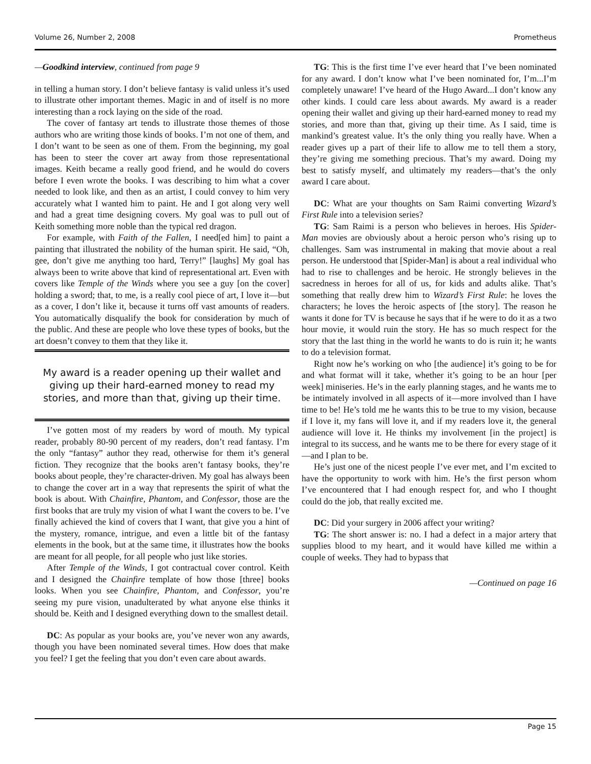Volume 26, Number 2, 2008 Prometheus
—Goodkind interview, continued from page 9
in telling a human story. I don’t believe fantasy is valid unless it’s used to illustrate other important themes. Magic in and of itself is no more interesting than a rock laying on the side of the road.
The cover of fantasy art tends to illustrate those themes of those authors who are writing those kinds of books. I’m not one of them, and I don’t want to be seen as one of them. From the beginning, my goal has been to steer the cover art away from those representational images. Keith became a really good friend, and he would do covers before I even wrote the books. I was describing to him what a cover needed to look like, and then as an artist, I could convey to him very accurately what I wanted him to paint. He and I got along very well and had a great time designing covers. My goal was to pull out of Keith something more noble than the typical red dragon.
For example, with Faith of the Fallen, I need[ed him] to paint a painting that illustrated the nobility of the human spirit. He said, “Oh, gee, don’t give me anything too hard, Terry!” [laughs] My goal has always been to write above that kind of representational art. Even with covers like Temple of the Winds where you see a guy [on the cover] holding a sword; that, to me, is a really cool piece of art, I love it—but as a cover, I don’t like it, because it turns off vast amounts of readers. You automatically disqualify the book for consideration by much of the public. And these are people who love these types of books, but the art doesn’t convey to them that they like it.
My award is a reader opening up their wallet and giving up their hard-earned money to read my stories, and more than that, giving up their time.
I’ve gotten most of my readers by word of mouth. My typical reader, probably 80-90 percent of my readers, don’t read fantasy. I’m the only “fantasy” author they read, otherwise for them it’s general fiction. They recognize that the books aren’t fantasy books, they’re books about people, they’re character-driven. My goal has always been to change the cover art in a way that represents the spirit of what the book is about. With Chainfire, Phantom, and Confessor, those are the first books that are truly my vision of what I want the covers to be. I’ve finally achieved the kind of covers that I want, that give you a hint of the mystery, romance, intrigue, and even a little bit of the fantasy elements in the book, but at the same time, it illustrates how the books are meant for all people, for all people who just like stories.
After Temple of the Winds, I got contractual cover control. Keith and I designed the Chainfire template of how those [three] books looks. When you see Chainfire, Phantom, and Confessor, you’re seeing my pure vision, unadulterated by what anyone else thinks it should be. Keith and I designed everything down to the smallest detail.
DC: As popular as your books are, you’ve never won any awards, though you have been nominated several times. How does that make you feel? I get the feeling that you don’t even care about awards.
TG: This is the first time I’ve ever heard that I’ve been nominated for any award. I don’t know what I’ve been nominated for, I’m...I’m completely unaware! I’ve heard of the Hugo Award...I don’t know any other kinds. I could care less about awards. My award is a reader opening their wallet and giving up their hard-earned money to read my stories, and more than that, giving up their time. As I said, time is mankind’s greatest value. It’s the only thing you really have. When a reader gives up a part of their life to allow me to tell them a story, they’re giving me something precious. That’s my award. Doing my best to satisfy myself, and ultimately my readers—that’s the only award I care about.
DC: What are your thoughts on Sam Raimi converting Wizard’s First Rule into a television series?
TG: Sam Raimi is a person who believes in heroes. His Spider-Man movies are obviously about a heroic person who’s rising up to challenges. Sam was instrumental in making that movie about a real person. He understood that [Spider-Man] is about a real individual who had to rise to challenges and be heroic. He strongly believes in the sacredness in heroes for all of us, for kids and adults alike. That’s something that really drew him to Wizard’s First Rule: he loves the characters; he loves the heroic aspects of [the story]. The reason he wants it done for TV is because he says that if he were to do it as a two hour movie, it would ruin the story. He has so much respect for the story that the last thing in the world he wants to do is ruin it; he wants to do a television format.
Right now he’s working on who [the audience] it’s going to be for and what format will it take, whether it’s going to be an hour [per week] miniseries. He’s in the early planning stages, and he wants me to be intimately involved in all aspects of it—more involved than I have time to be! He’s told me he wants this to be true to my vision, because if I love it, my fans will love it, and if my readers love it, the general audience will love it. He thinks my involvement [in the project] is integral to its success, and he wants me to be there for every stage of it—and I plan to be.
He’s just one of the nicest people I’ve ever met, and I’m excited to have the opportunity to work with him. He’s the first person whom I’ve encountered that I had enough respect for, and who I thought could do the job, that really excited me.
DC: Did your surgery in 2006 affect your writing?
TG: The short answer is: no. I had a defect in a major artery that supplies blood to my heart, and it would have killed me within a couple of weeks. They had to bypass that
—Continued on page 16
Page 15